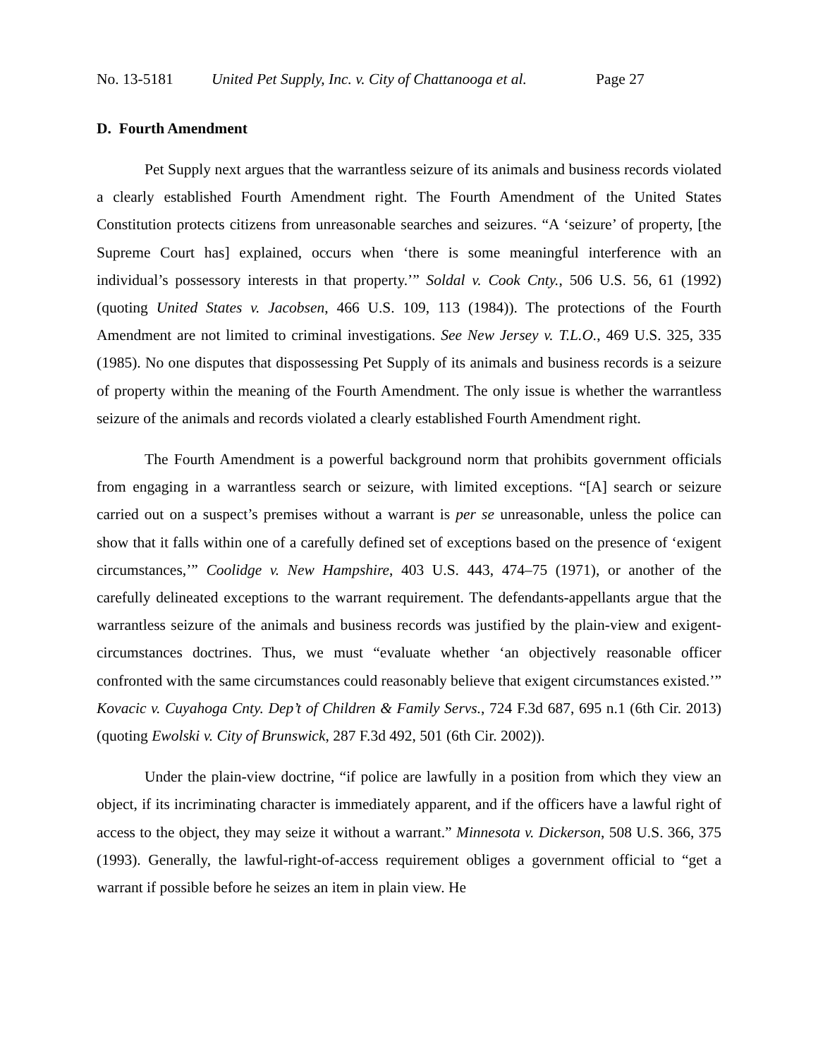No. 13-5181 United Pet Supply, Inc. v. City of Chattanooga et al. Page 27
D. Fourth Amendment
Pet Supply next argues that the warrantless seizure of its animals and business records violated a clearly established Fourth Amendment right. The Fourth Amendment of the United States Constitution protects citizens from unreasonable searches and seizures. “A ‘seizure’ of property, [the Supreme Court has] explained, occurs when ‘there is some meaningful interference with an individual’s possessory interests in that property.’” Soldal v. Cook Cnty., 506 U.S. 56, 61 (1992) (quoting United States v. Jacobsen, 466 U.S. 109, 113 (1984)). The protections of the Fourth Amendment are not limited to criminal investigations. See New Jersey v. T.L.O., 469 U.S. 325, 335 (1985). No one disputes that dispossessing Pet Supply of its animals and business records is a seizure of property within the meaning of the Fourth Amendment. The only issue is whether the warrantless seizure of the animals and records violated a clearly established Fourth Amendment right.
The Fourth Amendment is a powerful background norm that prohibits government officials from engaging in a warrantless search or seizure, with limited exceptions. “[A] search or seizure carried out on a suspect’s premises without a warrant is per se unreasonable, unless the police can show that it falls within one of a carefully defined set of exceptions based on the presence of ‘exigent circumstances,’” Coolidge v. New Hampshire, 403 U.S. 443, 474–75 (1971), or another of the carefully delineated exceptions to the warrant requirement. The defendants-appellants argue that the warrantless seizure of the animals and business records was justified by the plain-view and exigent-circumstances doctrines. Thus, we must “evaluate whether ‘an objectively reasonable officer confronted with the same circumstances could reasonably believe that exigent circumstances existed.’” Kovacic v. Cuyahoga Cnty. Dep’t of Children & Family Servs., 724 F.3d 687, 695 n.1 (6th Cir. 2013) (quoting Ewolski v. City of Brunswick, 287 F.3d 492, 501 (6th Cir. 2002)).
Under the plain-view doctrine, “if police are lawfully in a position from which they view an object, if its incriminating character is immediately apparent, and if the officers have a lawful right of access to the object, they may seize it without a warrant.” Minnesota v. Dickerson, 508 U.S. 366, 375 (1993). Generally, the lawful-right-of-access requirement obliges a government official to “get a warrant if possible before he seizes an item in plain view. He